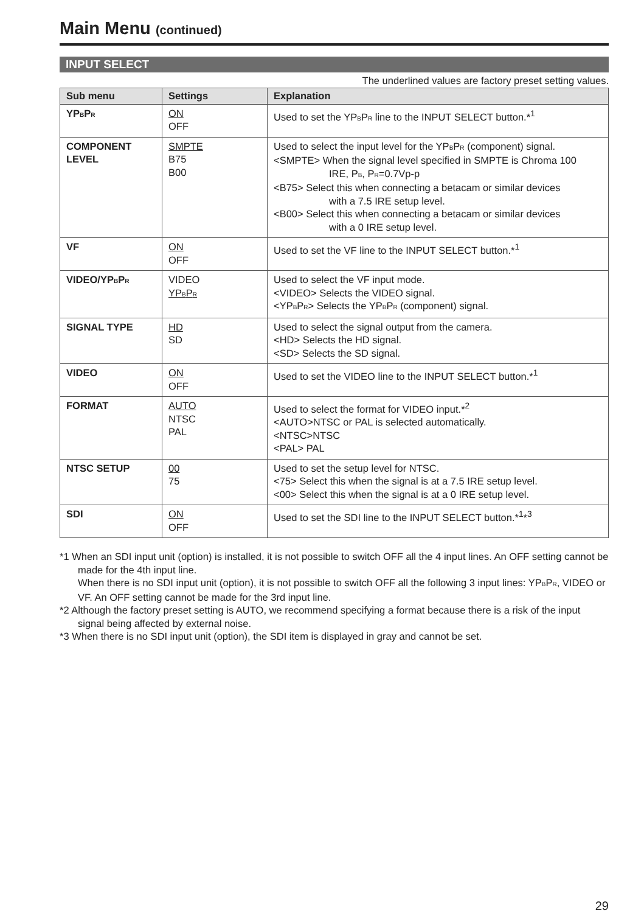Main Menu (continued)
INPUT SELECT
The underlined values are factory preset setting values.
| Sub menu | Settings | Explanation |
| --- | --- | --- |
| YP<sub>B</sub>P<sub>R</sub> | ON OFF | Used to set the YP<sub>B</sub>P<sub>R</sub> line to the INPUT SELECT button.*<sup>1</sup> |
| COMPONENT LEVEL | SMPTE B75 B00 | Used to select the input level for the YP<sub>B</sub>P<sub>R</sub> (component) signal. <SMPTE> When the signal level specified in SMPTE is Chroma 100 IRE, P<sub>B</sub>, P<sub>R</sub>=0.7Vp-p <B75> Select this when connecting a betacam or similar devices with a 7.5 IRE setup level. <B00> Select this when connecting a betacam or similar devices with a 0 IRE setup level. |
| VF | ON OFF | Used to set the VF line to the INPUT SELECT button.*<sup>1</sup> |
| VIDEO/YP<sub>B</sub>P<sub>R</sub> | VIDEO YP<sub>B</sub>P<sub>R</sub> | Used to select the VF input mode. <VIDEO> Selects the VIDEO signal. <YP<sub>B</sub>P<sub>R</sub>> Selects the YP<sub>B</sub>P<sub>R</sub> (component) signal. |
| SIGNAL TYPE | HD SD | Used to select the signal output from the camera. <HD> Selects the HD signal. <SD> Selects the SD signal. |
| VIDEO | ON OFF | Used to set the VIDEO line to the INPUT SELECT button.*<sup>1</sup> |
| FORMAT | AUTO NTSC PAL | Used to select the format for VIDEO input.*<sup>2</sup> <AUTO>NTSC or PAL is selected automatically. <NTSC>NTSC <PAL> PAL |
| NTSC SETUP | 00 75 | Used to set the setup level for NTSC. <75> Select this when the signal is at a 7.5 IRE setup level. <00> Select this when the signal is at a 0 IRE setup level. |
| SDI | ON OFF | Used to set the SDI line to the INPUT SELECT button.*<sup>1</sup>*<sup>3</sup> |
*1 When an SDI input unit (option) is installed, it is not possible to switch OFF all the 4 input lines. An OFF setting cannot be made for the 4th input line.
When there is no SDI input unit (option), it is not possible to switch OFF all the following 3 input lines: YP<sub>B</sub>P<sub>R</sub>, VIDEO or VF. An OFF setting cannot be made for the 3rd input line.
*2 Although the factory preset setting is AUTO, we recommend specifying a format because there is a risk of the input signal being affected by external noise.
*3 When there is no SDI input unit (option), the SDI item is displayed in gray and cannot be set.
29